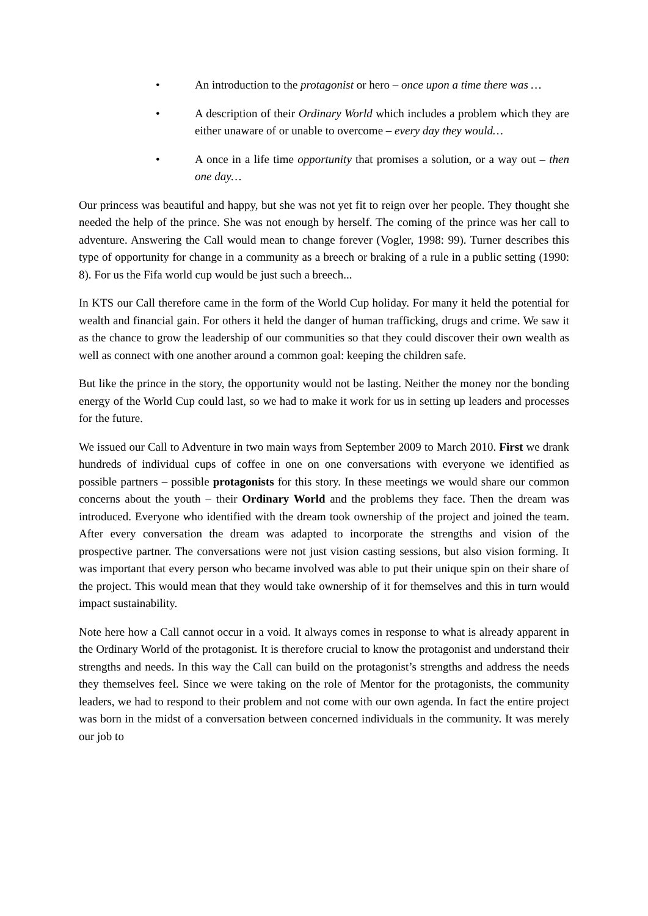• An introduction to the protagonist or hero – once upon a time there was …
• A description of their Ordinary World which includes a problem which they are either unaware of or unable to overcome – every day they would…
• A once in a life time opportunity that promises a solution, or a way out – then one day…
Our princess was beautiful and happy, but she was not yet fit to reign over her people. They thought she needed the help of the prince. She was not enough by herself. The coming of the prince was her call to adventure. Answering the Call would mean to change forever (Vogler, 1998: 99). Turner describes this type of opportunity for change in a community as a breech or braking of a rule in a public setting (1990: 8). For us the Fifa world cup would be just such a breech...
In KTS our Call therefore came in the form of the World Cup holiday. For many it held the potential for wealth and financial gain. For others it held the danger of human trafficking, drugs and crime. We saw it as the chance to grow the leadership of our communities so that they could discover their own wealth as well as connect with one another around a common goal: keeping the children safe.
But like the prince in the story, the opportunity would not be lasting. Neither the money nor the bonding energy of the World Cup could last, so we had to make it work for us in setting up leaders and processes for the future.
We issued our Call to Adventure in two main ways from September 2009 to March 2010. First we drank hundreds of individual cups of coffee in one on one conversations with everyone we identified as possible partners – possible protagonists for this story. In these meetings we would share our common concerns about the youth – their Ordinary World and the problems they face. Then the dream was introduced. Everyone who identified with the dream took ownership of the project and joined the team. After every conversation the dream was adapted to incorporate the strengths and vision of the prospective partner. The conversations were not just vision casting sessions, but also vision forming. It was important that every person who became involved was able to put their unique spin on their share of the project. This would mean that they would take ownership of it for themselves and this in turn would impact sustainability.
Note here how a Call cannot occur in a void. It always comes in response to what is already apparent in the Ordinary World of the protagonist. It is therefore crucial to know the protagonist and understand their strengths and needs. In this way the Call can build on the protagonist’s strengths and address the needs they themselves feel. Since we were taking on the role of Mentor for the protagonists, the community leaders, we had to respond to their problem and not come with our own agenda. In fact the entire project was born in the midst of a conversation between concerned individuals in the community. It was merely our job to